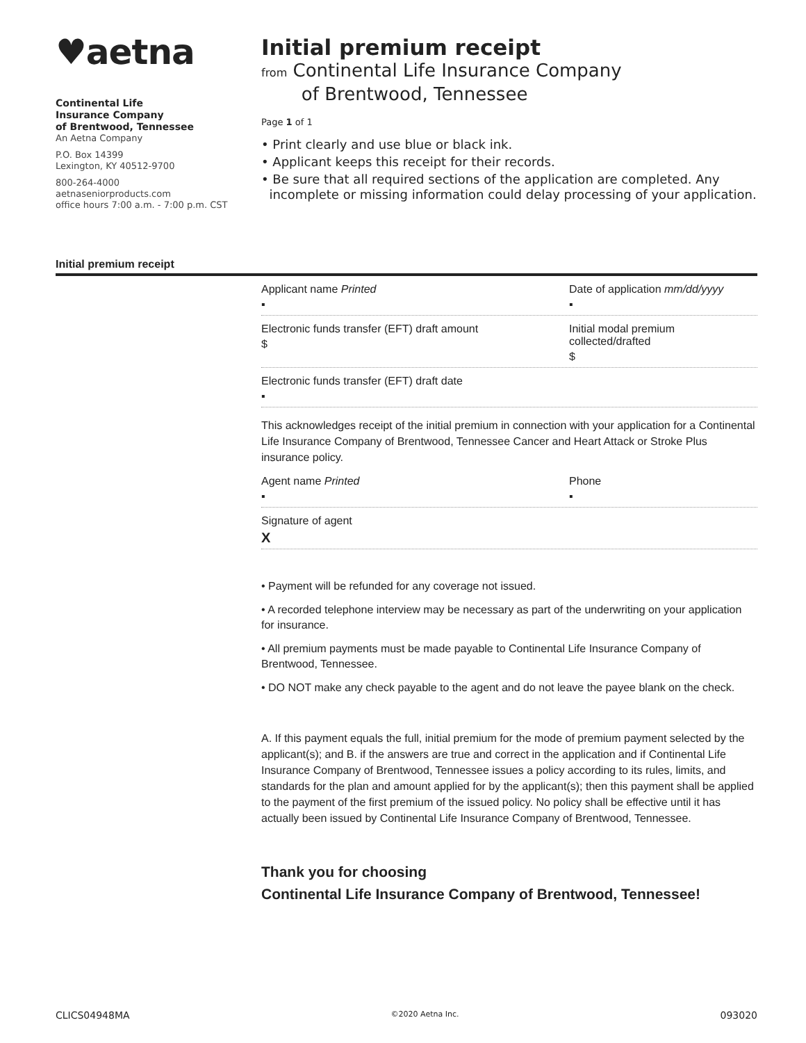♥aetna
Continental Life
Insurance Company
of Brentwood, Tennessee
An Aetna Company
P.O. Box 14399
Lexington, KY 40512-9700
800-264-4000
aetnaseniorproducts.com
office hours 7:00 a.m. - 7:00 p.m. CST
Initial premium receipt
from Continental Life Insurance Company
of Brentwood, Tennessee
Page 1 of 1
• Print clearly and use blue or black ink.
• Applicant keeps this receipt for their records.
• Be sure that all required sections of the application are completed. Any
incomplete or missing information could delay processing of your application.
Initial premium receipt
Applicant name Printed
▪
Date of application mm/dd/yyyy
▪
Electronic funds transfer (EFT) draft amount
$
Initial modal premium collected/drafted
$
Electronic funds transfer (EFT) draft date
▪
This acknowledges receipt of the initial premium in connection with your application for a Continental Life Insurance Company of Brentwood, Tennessee Cancer and Heart Attack or Stroke Plus insurance policy.
Agent name Printed
▪
Phone
▪
Signature of agent
X
• Payment will be refunded for any coverage not issued.
• A recorded telephone interview may be necessary as part of the underwriting on your application for insurance.
• All premium payments must be made payable to Continental Life Insurance Company of Brentwood, Tennessee.
• DO NOT make any check payable to the agent and do not leave the payee blank on the check.
A. If this payment equals the full, initial premium for the mode of premium payment selected by the applicant(s); and B. if the answers are true and correct in the application and if Continental Life Insurance Company of Brentwood, Tennessee issues a policy according to its rules, limits, and standards for the plan and amount applied for by the applicant(s); then this payment shall be applied to the payment of the first premium of the issued policy. No policy shall be effective until it has actually been issued by Continental Life Insurance Company of Brentwood, Tennessee.
Thank you for choosing
Continental Life Insurance Company of Brentwood, Tennessee!
CLICS04948MA ©2020 Aetna Inc. 093020